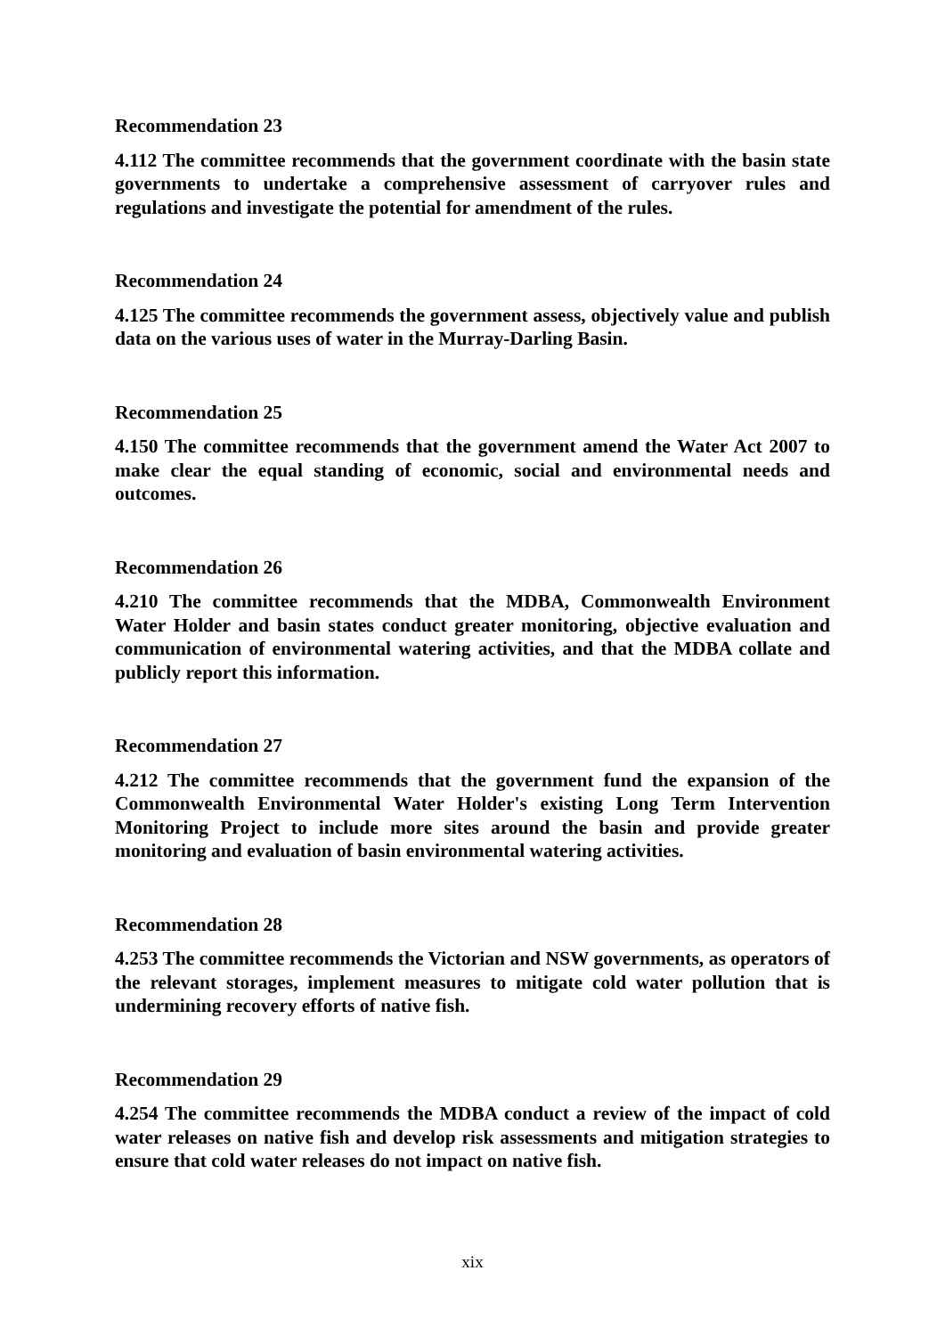Recommendation 23
4.112 The committee recommends that the government coordinate with the basin state governments to undertake a comprehensive assessment of carryover rules and regulations and investigate the potential for amendment of the rules.
Recommendation 24
4.125 The committee recommends the government assess, objectively value and publish data on the various uses of water in the Murray-Darling Basin.
Recommendation 25
4.150 The committee recommends that the government amend the Water Act 2007 to make clear the equal standing of economic, social and environmental needs and outcomes.
Recommendation 26
4.210 The committee recommends that the MDBA, Commonwealth Environment Water Holder and basin states conduct greater monitoring, objective evaluation and communication of environmental watering activities, and that the MDBA collate and publicly report this information.
Recommendation 27
4.212 The committee recommends that the government fund the expansion of the Commonwealth Environmental Water Holder's existing Long Term Intervention Monitoring Project to include more sites around the basin and provide greater monitoring and evaluation of basin environmental watering activities.
Recommendation 28
4.253 The committee recommends the Victorian and NSW governments, as operators of the relevant storages, implement measures to mitigate cold water pollution that is undermining recovery efforts of native fish.
Recommendation 29
4.254 The committee recommends the MDBA conduct a review of the impact of cold water releases on native fish and develop risk assessments and mitigation strategies to ensure that cold water releases do not impact on native fish.
xix